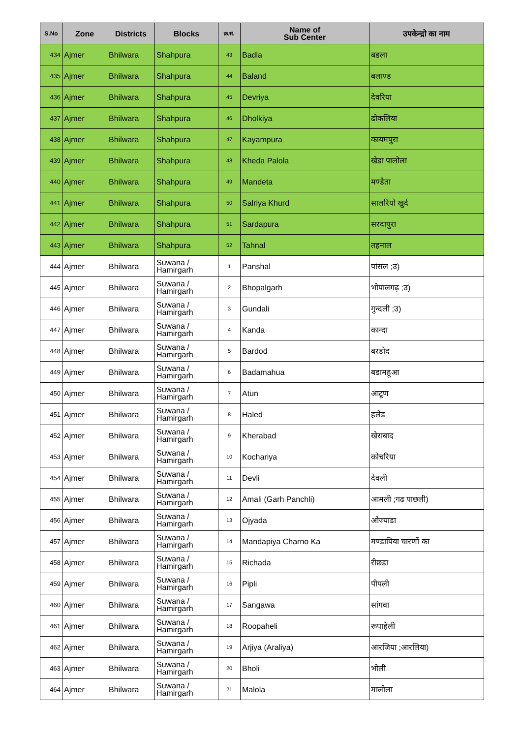| S.No | Zone | Districts | Blocks | क्र.सं. | Name of Sub Center | उपकेन्द्रो का नाम |
| --- | --- | --- | --- | --- | --- | --- |
| 434 | Ajmer | Bhilwara | Shahpura | 43 | Badla | बडला |
| 435 | Ajmer | Bhilwara | Shahpura | 44 | Baland | बलाण्ड |
| 436 | Ajmer | Bhilwara | Shahpura | 45 | Devriya | देवरिया |
| 437 | Ajmer | Bhilwara | Shahpura | 46 | Dholkiya | ढोकलिया |
| 438 | Ajmer | Bhilwara | Shahpura | 47 | Kayampura | कायमपुरा |
| 439 | Ajmer | Bhilwara | Shahpura | 48 | Kheda Palola | खेडा पालोला |
| 440 | Ajmer | Bhilwara | Shahpura | 49 | Mandeta | मण्डैता |
| 441 | Ajmer | Bhilwara | Shahpura | 50 | Salriya Khurd | सालरियो खुर्द |
| 442 | Ajmer | Bhilwara | Shahpura | 51 | Sardapura | सरदापुरा |
| 443 | Ajmer | Bhilwara | Shahpura | 52 | Tahnal | तहनाल |
| 444 | Ajmer | Bhilwara | Suwana / Hamirgarh | 1 | Panshal | पांसल ;उ) |
| 445 | Ajmer | Bhilwara | Suwana / Hamirgarh | 2 | Bhopalgarh | भोपालगढ़ ;उ) |
| 446 | Ajmer | Bhilwara | Suwana / Hamirgarh | 3 | Gundali | गुन्दली ;उ) |
| 447 | Ajmer | Bhilwara | Suwana / Hamirgarh | 4 | Kanda | कान्दा |
| 448 | Ajmer | Bhilwara | Suwana / Hamirgarh | 5 | Bardod | बरडोद |
| 449 | Ajmer | Bhilwara | Suwana / Hamirgarh | 6 | Badamahua | बडामहूआ |
| 450 | Ajmer | Bhilwara | Suwana / Hamirgarh | 7 | Atun | आटूण |
| 451 | Ajmer | Bhilwara | Suwana / Hamirgarh | 8 | Haled | हलेड |
| 452 | Ajmer | Bhilwara | Suwana / Hamirgarh | 9 | Kherabad | खेराबाद |
| 453 | Ajmer | Bhilwara | Suwana / Hamirgarh | 10 | Kochariya | कोचरिया |
| 454 | Ajmer | Bhilwara | Suwana / Hamirgarh | 11 | Devli | देवली |
| 455 | Ajmer | Bhilwara | Suwana / Hamirgarh | 12 | Amali (Garh Panchli) | आमली ;गढ पाछली) |
| 456 | Ajmer | Bhilwara | Suwana / Hamirgarh | 13 | Ojyada | ओज्याडा |
| 457 | Ajmer | Bhilwara | Suwana / Hamirgarh | 14 | Mandapiya Charno Ka | मण्डापिया चारणों का |
| 458 | Ajmer | Bhilwara | Suwana / Hamirgarh | 15 | Richada | रीछडा |
| 459 | Ajmer | Bhilwara | Suwana / Hamirgarh | 16 | Pipli | पीपली |
| 460 | Ajmer | Bhilwara | Suwana / Hamirgarh | 17 | Sangawa | सांगवा |
| 461 | Ajmer | Bhilwara | Suwana / Hamirgarh | 18 | Roopaheli | रूपाहेली |
| 462 | Ajmer | Bhilwara | Suwana / Hamirgarh | 19 | Arjiya (Araliya) | आरजिया ;आरलिया) |
| 463 | Ajmer | Bhilwara | Suwana / Hamirgarh | 20 | Bholi | भोली |
| 464 | Ajmer | Bhilwara | Suwana / Hamirgarh | 21 | Malola | मालोला |